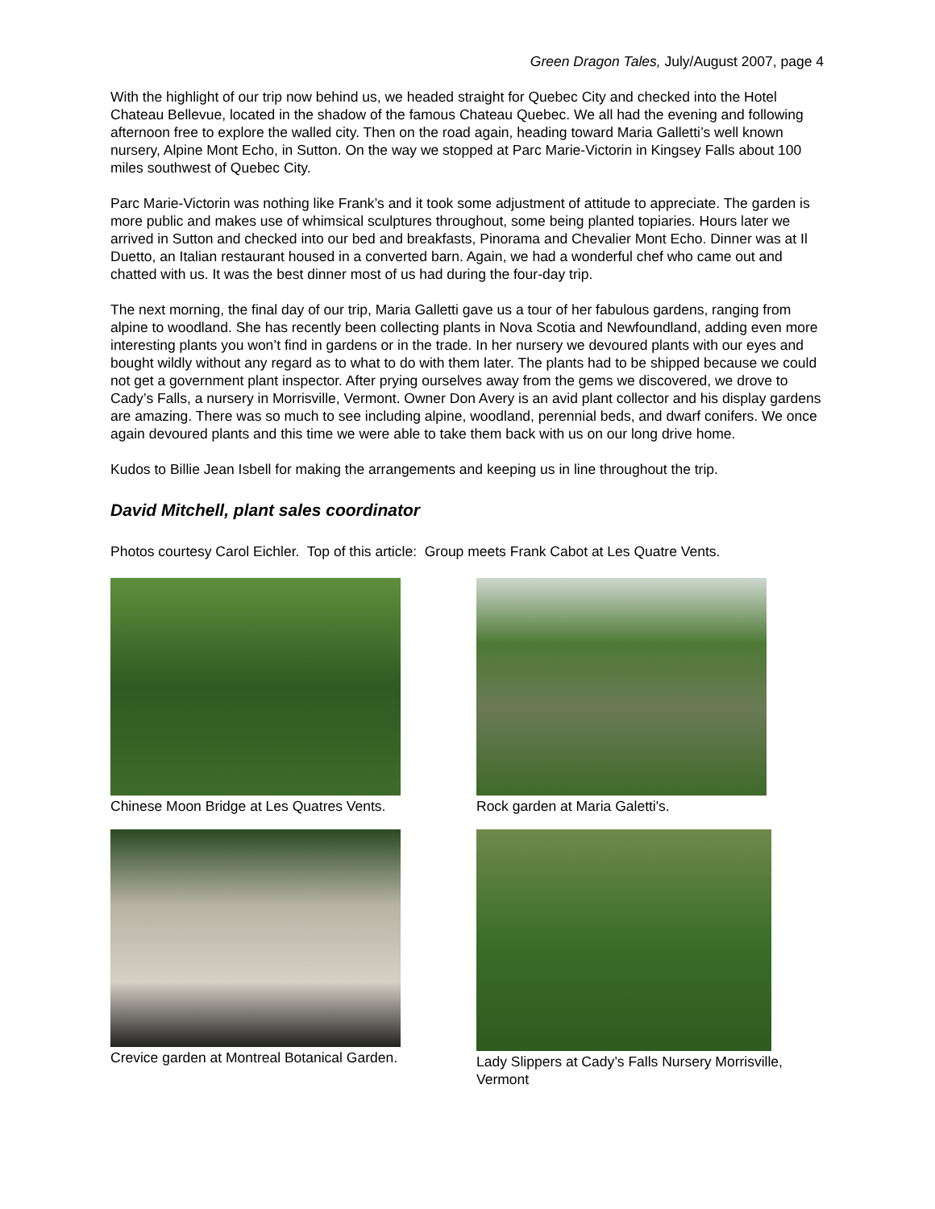Green Dragon Tales, July/August 2007, page 4
With the highlight of our trip now behind us, we headed straight for Quebec City and checked into the Hotel Chateau Bellevue, located in the shadow of the famous Chateau Quebec. We all had the evening and following afternoon free to explore the walled city. Then on the road again, heading toward Maria Galletti’s well known nursery, Alpine Mont Echo, in Sutton. On the way we stopped at Parc Marie-Victorin in Kingsey Falls about 100 miles southwest of Quebec City.
Parc Marie-Victorin was nothing like Frank’s and it took some adjustment of attitude to appreciate. The garden is more public and makes use of whimsical sculptures throughout, some being planted topiaries. Hours later we arrived in Sutton and checked into our bed and breakfasts, Pinorama and Chevalier Mont Echo. Dinner was at Il Duetto, an Italian restaurant housed in a converted barn. Again, we had a wonderful chef who came out and chatted with us. It was the best dinner most of us had during the four-day trip.
The next morning, the final day of our trip, Maria Galletti gave us a tour of her fabulous gardens, ranging from alpine to woodland. She has recently been collecting plants in Nova Scotia and Newfoundland, adding even more interesting plants you won’t find in gardens or in the trade. In her nursery we devoured plants with our eyes and bought wildly without any regard as to what to do with them later. The plants had to be shipped because we could not get a government plant inspector. After prying ourselves away from the gems we discovered, we drove to Cady’s Falls, a nursery in Morrisville, Vermont. Owner Don Avery is an avid plant collector and his display gardens are amazing. There was so much to see including alpine, woodland, perennial beds, and dwarf conifers. We once again devoured plants and this time we were able to take them back with us on our long drive home.
Kudos to Billie Jean Isbell for making the arrangements and keeping us in line throughout the trip.
David Mitchell, plant sales coordinator
Photos courtesy Carol Eichler. Top of this article: Group meets Frank Cabot at Les Quatre Vents.
Chinese Moon Bridge at Les Quatres Vents.
Rock garden at Maria Galetti's.
Crevice garden at Montreal Botanical Garden.
Lady Slippers at Cady’s Falls Nursery Morrisville, Vermont